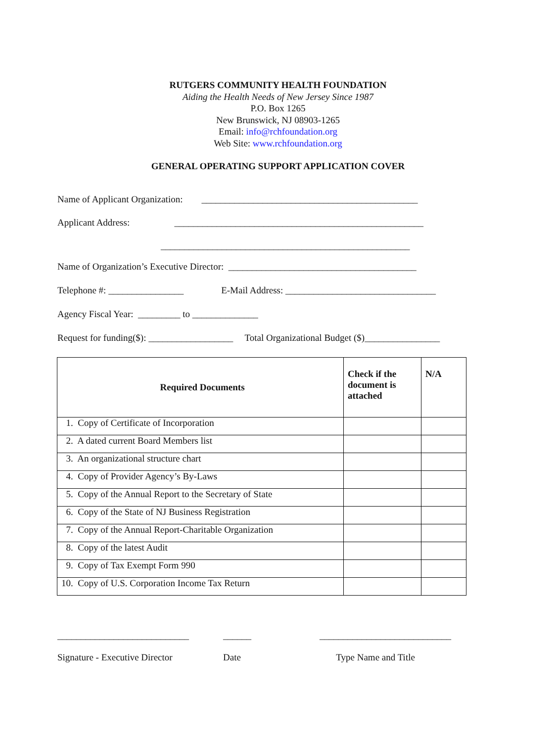RUTGERS COMMUNITY HEALTH FOUNDATION
Aiding the Health Needs of New Jersey Since 1987
P.O. Box 1265
New Brunswick, NJ 08903-1265
Email: info@rchfoundation.org
Web Site: www.rchfoundation.org
GENERAL OPERATING SUPPORT APPLICATION COVER
Name of Applicant Organization: ______________________________________________
Applicant Address: _____________________________________________________
_____________________________________________________
Name of Organization’s Executive Director: ________________________________________
Telephone #: ________________ E-Mail Address: ________________________________
Agency Fiscal Year: _________ to ______________
Request for funding($): __________________ Total Organizational Budget ($)________________
| Required Documents | Check if the document is attached | N/A |
| --- | --- | --- |
| 1. Copy of Certificate of Incorporation | | |
| 2. A dated current Board Members list | | |
| 3. An organizational structure chart | | |
| 4. Copy of Provider Agency’s By-Laws | | |
| 5. Copy of the Annual Report to the Secretary of State | | |
| 6. Copy of the State of NJ Business Registration | | |
| 7. Copy of the Annual Report-Charitable Organization | | |
| 8. Copy of the latest Audit | | |
| 9. Copy of Tax Exempt Form 990 | | |
| 10. Copy of U.S. Corporation Income Tax Return | | |
____________________________
Signature - Executive Director
______
Date
____________________________
Type Name and Title